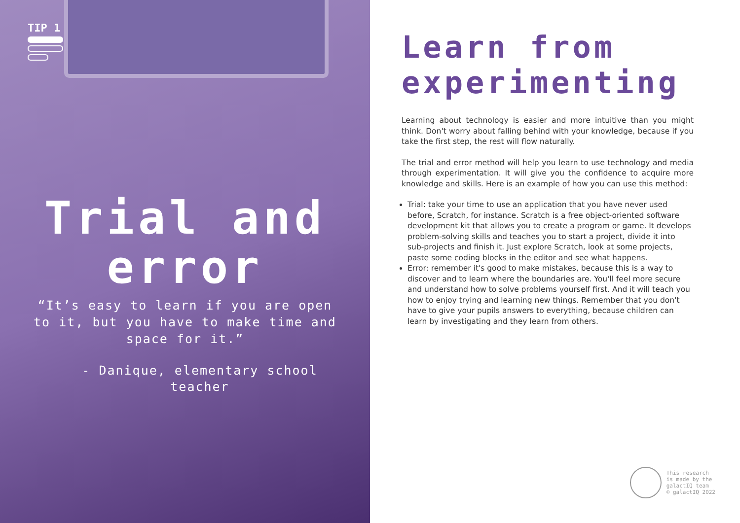TIP 1
Trial and
error
“It’s easy to learn if you are open to it, but you have to make time and space for it.”
- Danique, elementary school teacher
Learn from
experimenting
Learning about technology is easier and more intuitive than you might think. Don't worry about falling behind with your knowledge, because if you take the first step, the rest will flow naturally.
The trial and error method will help you learn to use technology and media through experimentation. It will give you the confidence to acquire more knowledge and skills. Here is an example of how you can use this method:
Trial: take your time to use an application that you have never used before, Scratch, for instance. Scratch is a free object-oriented software development kit that allows you to create a program or game. It develops problem-solving skills and teaches you to start a project, divide it into sub-projects and finish it. Just explore Scratch, look at some projects, paste some coding blocks in the editor and see what happens.
Error: remember it's good to make mistakes, because this is a way to discover and to learn where the boundaries are. You'll feel more secure and understand how to solve problems yourself first. And it will teach you how to enjoy trying and learning new things. Remember that you don't have to give your pupils answers to everything, because children can learn by investigating and they learn from others.
This research
is made by the
galactIQ team
© galactIQ 2022